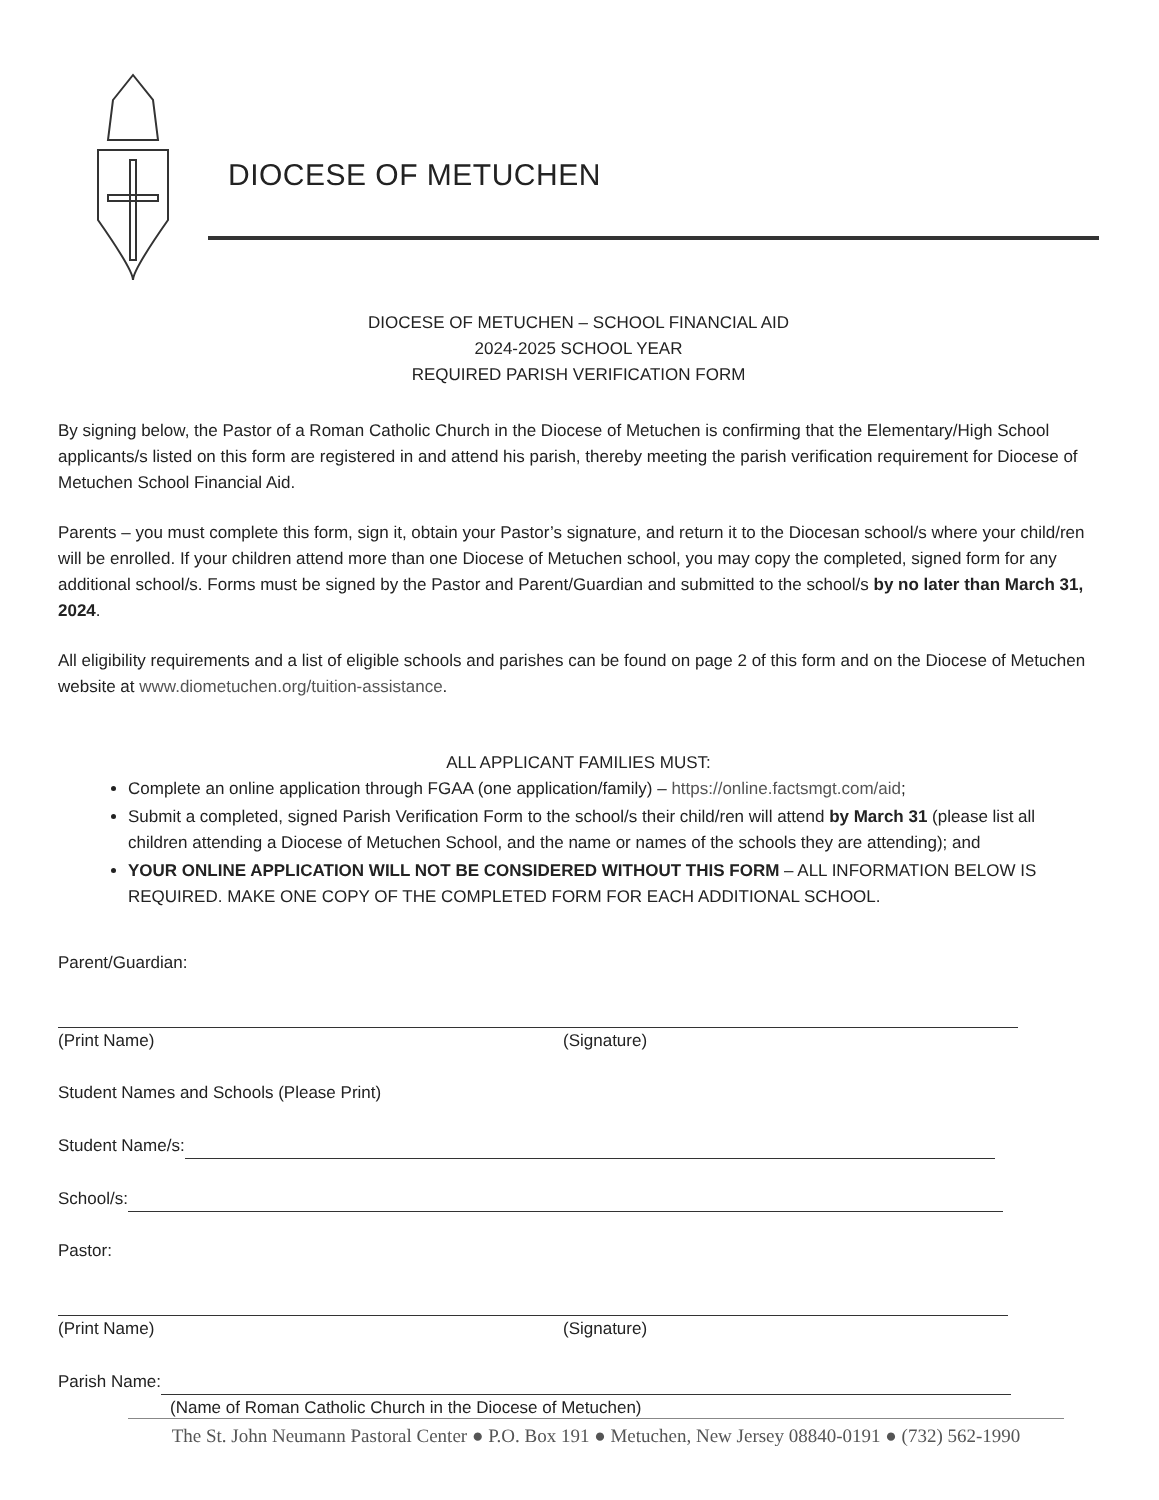DIOCESE OF METUCHEN
DIOCESE OF METUCHEN – SCHOOL FINANCIAL AID
2024-2025 SCHOOL YEAR
REQUIRED PARISH VERIFICATION FORM
By signing below, the Pastor of a Roman Catholic Church in the Diocese of Metuchen is confirming that the Elementary/High School applicants/s listed on this form are registered in and attend his parish, thereby meeting the parish verification requirement for Diocese of Metuchen School Financial Aid.
Parents – you must complete this form, sign it, obtain your Pastor’s signature, and return it to the Diocesan school/s where your child/ren will be enrolled. If your children attend more than one Diocese of Metuchen school, you may copy the completed, signed form for any additional school/s. Forms must be signed by the Pastor and Parent/Guardian and submitted to the school/s by no later than March 31, 2024.
All eligibility requirements and a list of eligible schools and parishes can be found on page 2 of this form and on the Diocese of Metuchen website at www.diometuchen.org/tuition-assistance.
ALL APPLICANT FAMILIES MUST:
Complete an online application through FGAA (one application/family) – https://online.factsmgt.com/aid;
Submit a completed, signed Parish Verification Form to the school/s their child/ren will attend by March 31 (please list all children attending a Diocese of Metuchen School, and the name or names of the schools they are attending); and
YOUR ONLINE APPLICATION WILL NOT BE CONSIDERED WITHOUT THIS FORM – ALL INFORMATION BELOW IS REQUIRED. MAKE ONE COPY OF THE COMPLETED FORM FOR EACH ADDITIONAL SCHOOL.
Parent/Guardian:
(Print Name) (Signature)
Student Names and Schools (Please Print)
Student Name/s:
School/s:
Pastor:
(Print Name) (Signature)
Parish Name:
(Name of Roman Catholic Church in the Diocese of Metuchen)
The St. John Neumann Pastoral Center ● P.O. Box 191 ● Metuchen, New Jersey 08840-0191 ● (732) 562-1990